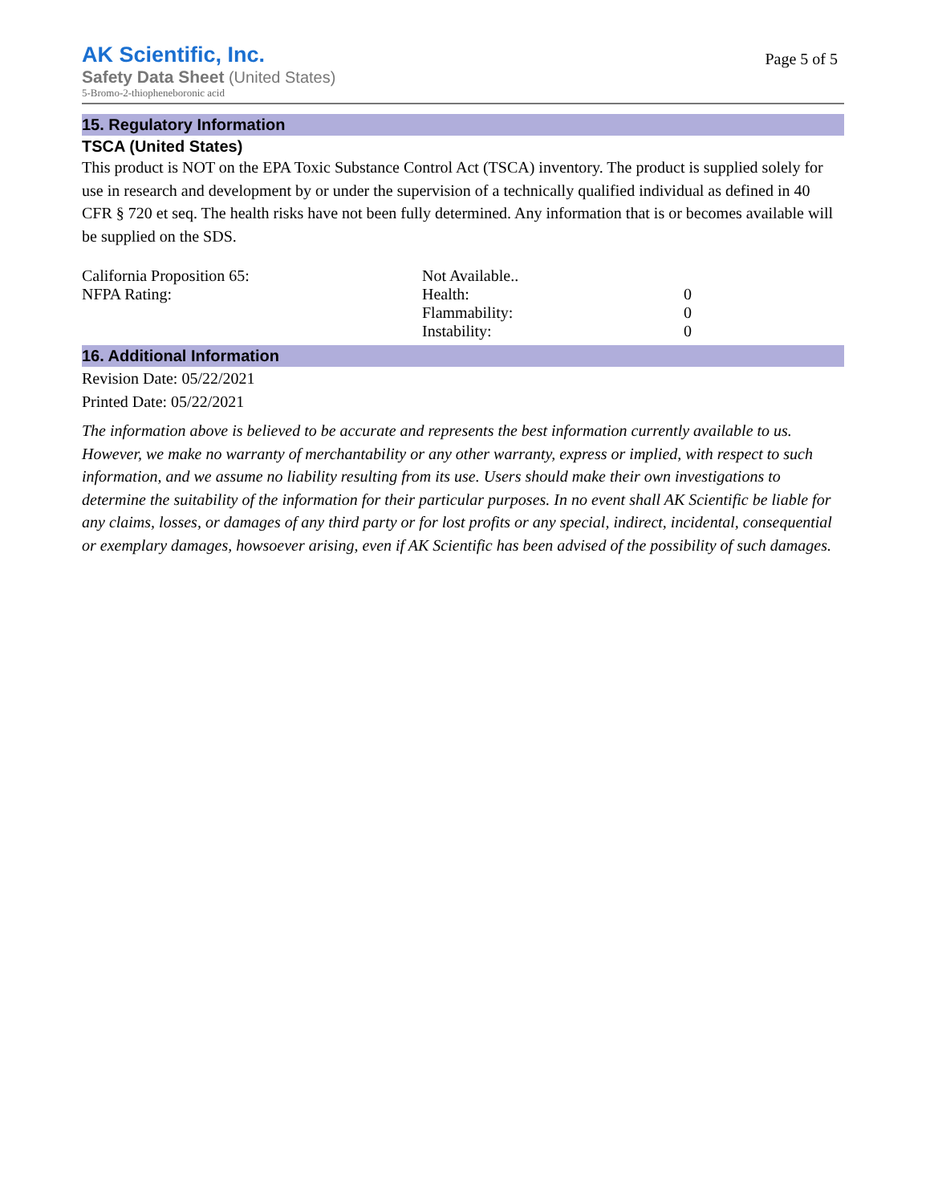AK Scientific, Inc.
Safety Data Sheet (United States)
5-Bromo-2-thiopheneboronic acid
Page 5 of 5
15. Regulatory Information
TSCA (United States)
This product is NOT on the EPA Toxic Substance Control Act (TSCA) inventory. The product is supplied solely for use in research and development by or under the supervision of a technically qualified individual as defined in 40 CFR § 720 et seq. The health risks have not been fully determined. Any information that is or becomes available will be supplied on the SDS.
| California Proposition 65: | Not Available.. | |
| NFPA Rating: | Health: | 0 |
| | Flammability: | 0 |
| | Instability: | 0 |
16. Additional Information
Revision Date: 05/22/2021
Printed Date: 05/22/2021
The information above is believed to be accurate and represents the best information currently available to us. However, we make no warranty of merchantability or any other warranty, express or implied, with respect to such information, and we assume no liability resulting from its use. Users should make their own investigations to determine the suitability of the information for their particular purposes. In no event shall AK Scientific be liable for any claims, losses, or damages of any third party or for lost profits or any special, indirect, incidental, consequential or exemplary damages, howsoever arising, even if AK Scientific has been advised of the possibility of such damages.